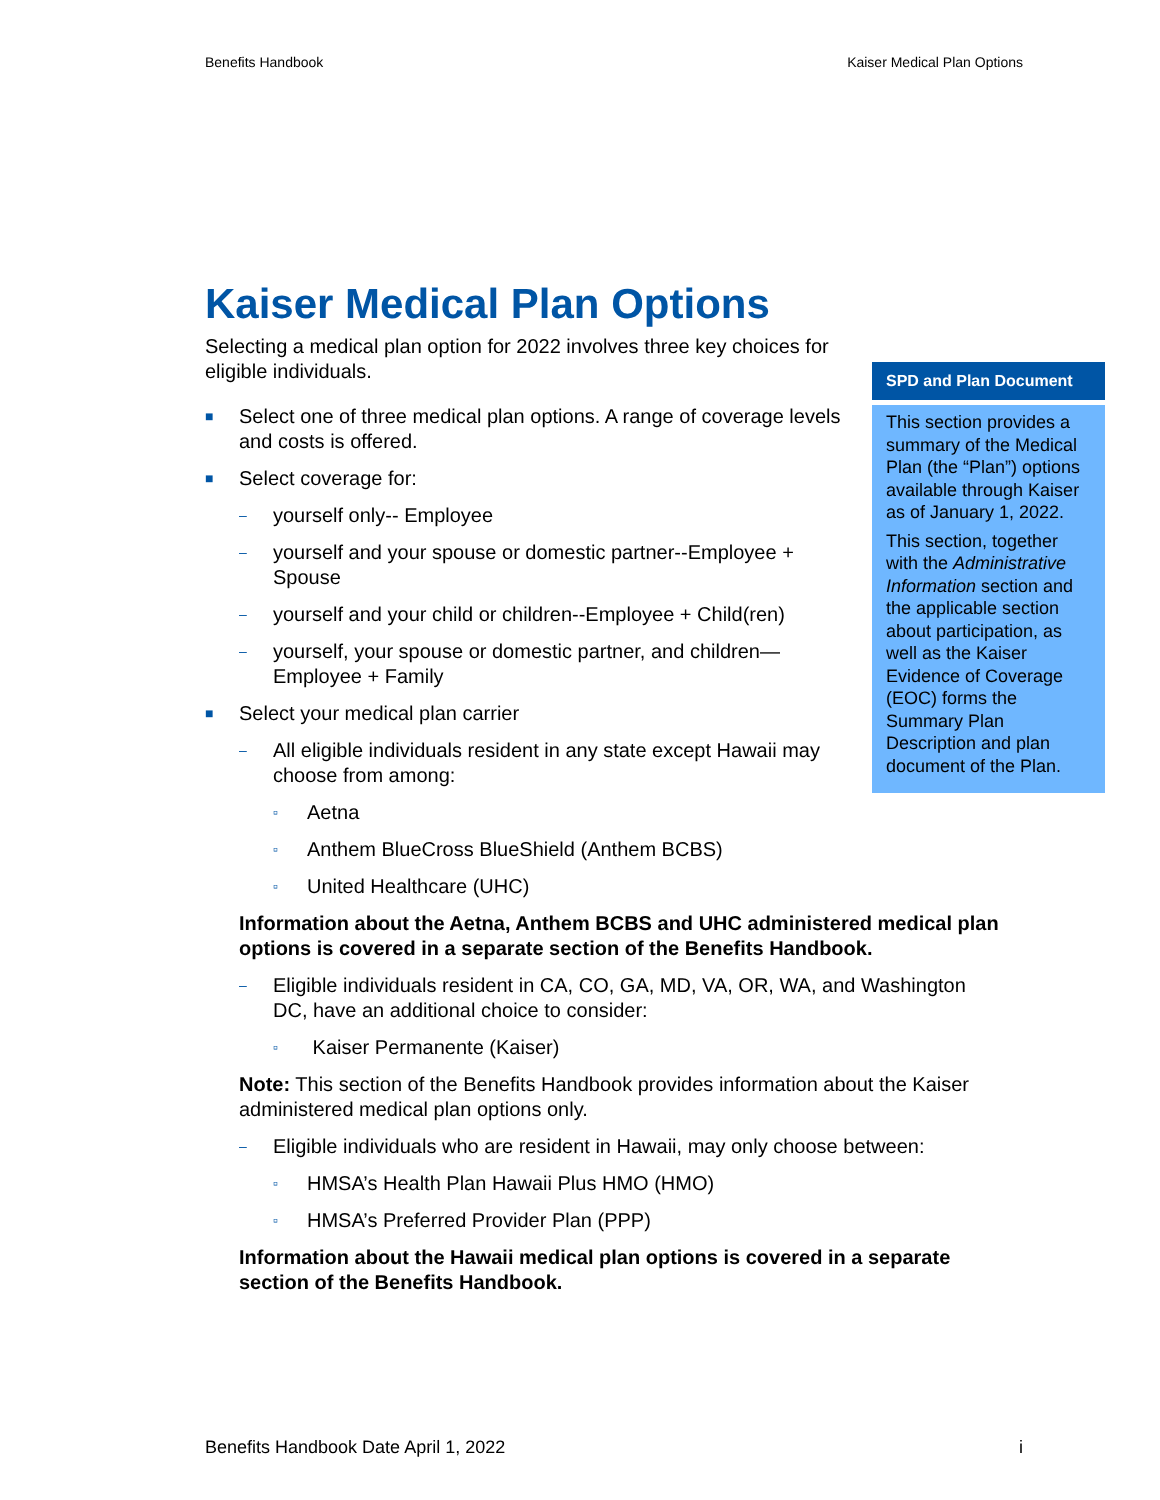Benefits Handbook Kaiser Medical Plan Options
Kaiser Medical Plan Options
Selecting a medical plan option for 2022 involves three key choices for eligible individuals.
■ Select one of three medical plan options. A range of coverage levels and costs is offered.
■ Select coverage for:
– yourself only-- Employee
– yourself and your spouse or domestic partner--Employee + Spouse
– yourself and your child or children--Employee + Child(ren)
– yourself, your spouse or domestic partner, and children—Employee + Family
■ Select your medical plan carrier
– All eligible individuals resident in any state except Hawaii may choose from among:
▫ Aetna
▫ Anthem BlueCross BlueShield (Anthem BCBS)
▫ United Healthcare (UHC)
Information about the Aetna, Anthem BCBS and UHC administered medical plan options is covered in a separate section of the Benefits Handbook.
– Eligible individuals resident in CA, CO, GA, MD, VA, OR, WA, and Washington DC, have an additional choice to consider:
▫ Kaiser Permanente (Kaiser)
Note: This section of the Benefits Handbook provides information about the Kaiser administered medical plan options only.
– Eligible individuals who are resident in Hawaii, may only choose between:
▫ HMSA’s Health Plan Hawaii Plus HMO (HMO)
▫ HMSA’s Preferred Provider Plan (PPP)
Information about the Hawaii medical plan options is covered in a separate section of the Benefits Handbook.
SPD and Plan Document
This section provides a summary of the Medical Plan (the “Plan”) options available through Kaiser as of January 1, 2022.
This section, together with the Administrative Information section and the applicable section about participation, as well as the Kaiser Evidence of Coverage (EOC) forms the Summary Plan Description and plan document of the Plan.
Benefits Handbook Date April 1, 2022 i